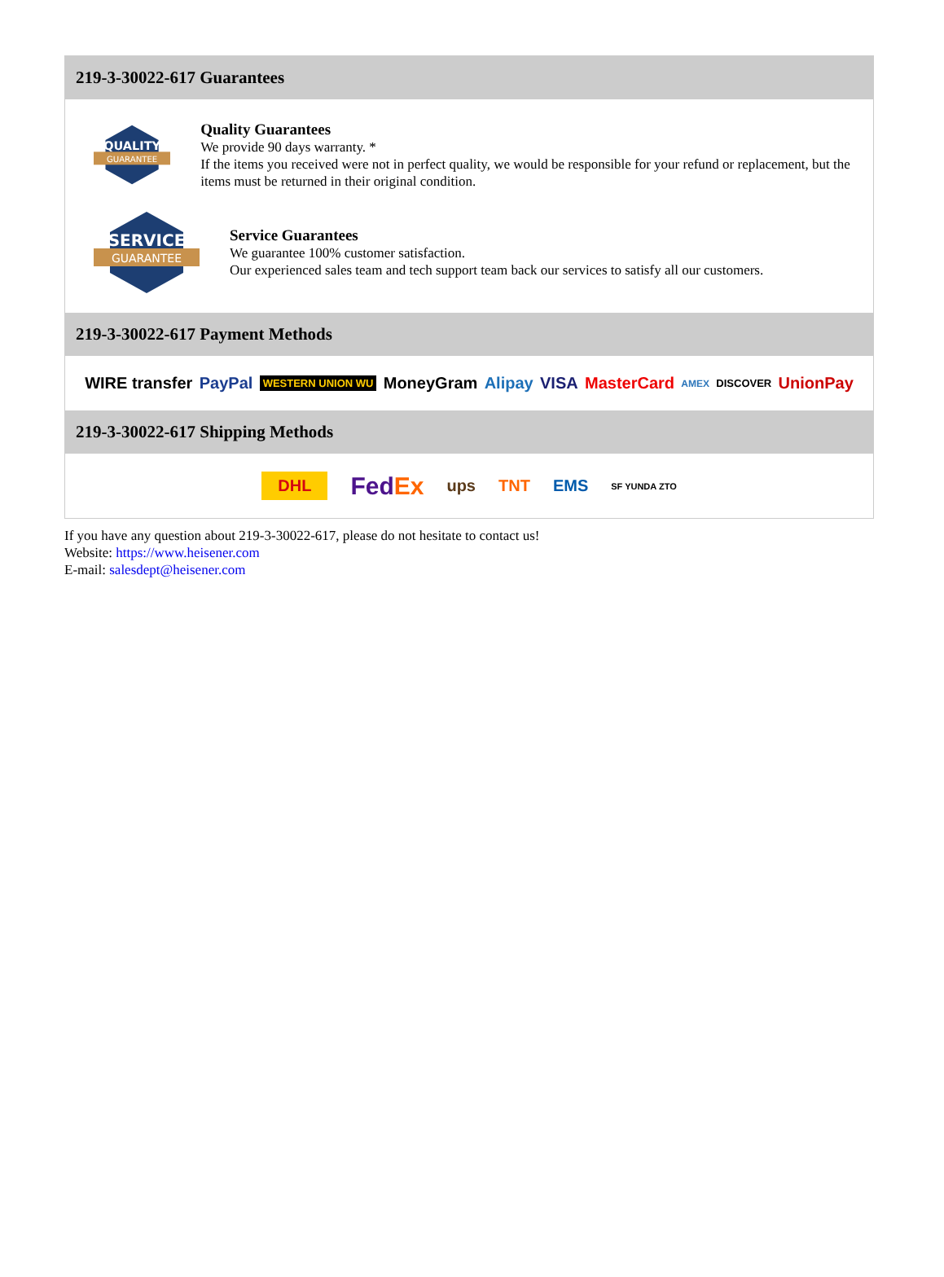219-3-30022-617 Guarantees
QUALITY
GUARANTEE
Quality Guarantees
We provide 90 days warranty. *
If the items you received were not in perfect quality, we would be responsible for your refund or replacement, but the items must be returned in their original condition.
SERVICE
GUARANTEE
Service Guarantees
We guarantee 100% customer satisfaction.
Our experienced sales team and tech support team back our services to satisfy all our customers.
219-3-30022-617 Payment Methods
WIRE transfer PayPal WESTERN UNION WU MoneyGram Alipay VISA MasterCard AMEX DISCOVER UnionPay
219-3-30022-617 Shipping Methods
DHL FedEx ups TNT EMS SF YUNDA ZTO
If you have any question about 219-3-30022-617, please do not hesitate to contact us!
Website: https://www.heisener.com
E-mail: salesdept@heisener.com